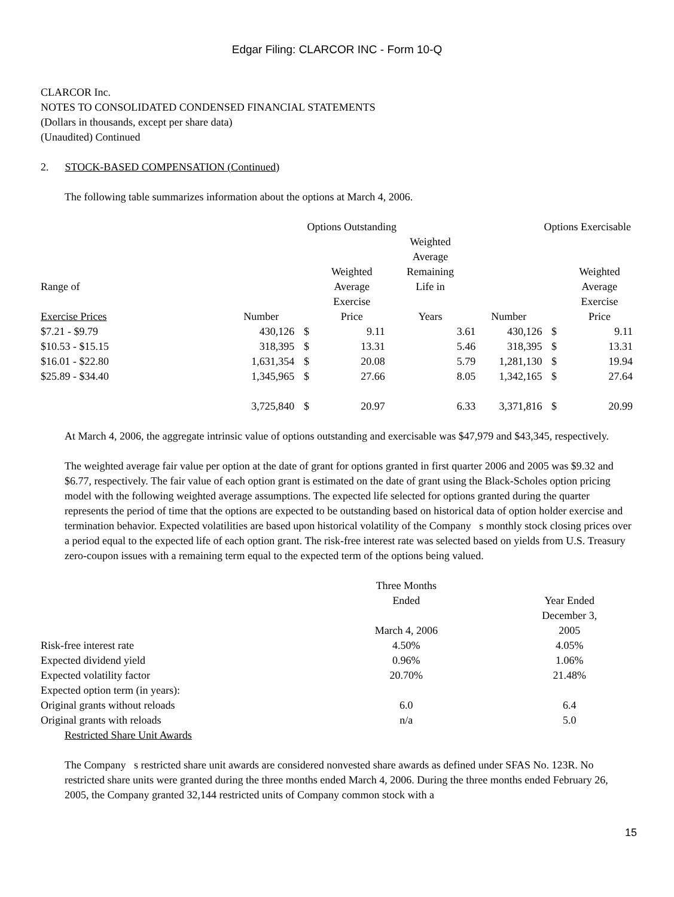Edgar Filing: CLARCOR INC - Form 10-Q
CLARCOR Inc.
NOTES TO CONSOLIDATED CONDENSED FINANCIAL STATEMENTS
(Dollars in thousands, except per share data)
(Unaudited) Continued
2. STOCK-BASED COMPENSATION (Continued)
The following table summarizes information about the options at March 4, 2006.
| | Options Outstanding | | | | | Options Exercisable | |
| --- | --- | --- | --- | --- | --- | --- | --- |
| Range of Exercise Prices | Number | | Weighted Average Exercise Price | Weighted Average Remaining Life in Years | Number | | Weighted Average Exercise Price |
| $7.21 - $9.79 | 430,126 | $ | 9.11 | 3.61 | 430,126 | $ | 9.11 |
| $10.53 - $15.15 | 318,395 | $ | 13.31 | 5.46 | 318,395 | $ | 13.31 |
| $16.01 - $22.80 | 1,631,354 | $ | 20.08 | 5.79 | 1,281,130 | $ | 19.94 |
| $25.89 - $34.40 | 1,345,965 | $ | 27.66 | 8.05 | 1,342,165 | $ | 27.64 |
| | 3,725,840 | $ | 20.97 | 6.33 | 3,371,816 | $ | 20.99 |
At March 4, 2006, the aggregate intrinsic value of options outstanding and exercisable was $47,979 and $43,345, respectively.
The weighted average fair value per option at the date of grant for options granted in first quarter 2006 and 2005 was $9.32 and $6.77, respectively. The fair value of each option grant is estimated on the date of grant using the Black-Scholes option pricing model with the following weighted average assumptions. The expected life selected for options granted during the quarter represents the period of time that the options are expected to be outstanding based on historical data of option holder exercise and termination behavior. Expected volatilities are based upon historical volatility of the Company s monthly stock closing prices over a period equal to the expected life of each option grant. The risk-free interest rate was selected based on yields from U.S. Treasury zero-coupon issues with a remaining term equal to the expected term of the options being valued.
| | Three Months Ended March 4, 2006 | | Year Ended December 3, 2005 |
| --- | --- | --- | --- |
| Risk-free interest rate | 4.50% | | 4.05% |
| Expected dividend yield | 0.96% | | 1.06% |
| Expected volatility factor | 20.70% | | 21.48% |
| Expected option term (in years): | | | |
| Original grants without reloads | 6.0 | | 6.4 |
| Original grants with reloads | n/a | | 5.0 |
Restricted Share Unit Awards
The Company s restricted share unit awards are considered nonvested share awards as defined under SFAS No. 123R. No restricted share units were granted during the three months ended March 4, 2006. During the three months ended February 26, 2005, the Company granted 32,144 restricted units of Company common stock with a
15